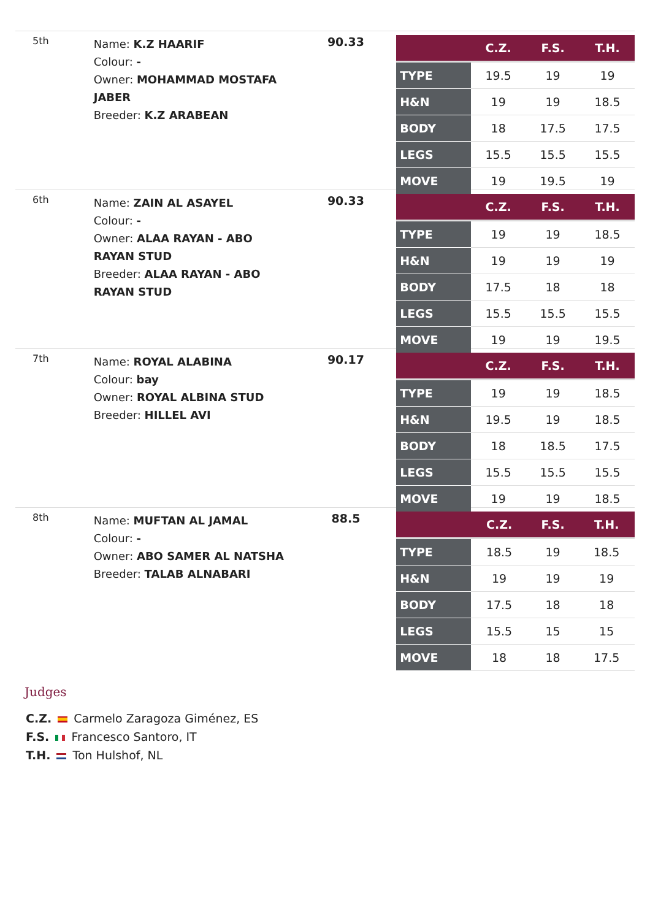5th
Name: K.Z HAARIF
Colour: -
Owner: MOHAMMAD MOSTAFA JABER
Breeder: K.Z ARABEAN
90.33
| | C.Z. | F.S. | T.H. |
| --- | --- | --- | --- |
| TYPE | 19.5 | 19 | 19 |
| H&N | 19 | 19 | 18.5 |
| BODY | 18 | 17.5 | 17.5 |
| LEGS | 15.5 | 15.5 | 15.5 |
| MOVE | 19 | 19.5 | 19 |
6th
Name: ZAIN AL ASAYEL
Colour: -
Owner: ALAA RAYAN - ABO RAYAN STUD
Breeder: ALAA RAYAN - ABO RAYAN STUD
90.33
| | C.Z. | F.S. | T.H. |
| --- | --- | --- | --- |
| TYPE | 19 | 19 | 18.5 |
| H&N | 19 | 19 | 19 |
| BODY | 17.5 | 18 | 18 |
| LEGS | 15.5 | 15.5 | 15.5 |
| MOVE | 19 | 19 | 19.5 |
7th
Name: ROYAL ALABINA
Colour: bay
Owner: ROYAL ALBINA STUD
Breeder: HILLEL AVI
90.17
| | C.Z. | F.S. | T.H. |
| --- | --- | --- | --- |
| TYPE | 19 | 19 | 18.5 |
| H&N | 19.5 | 19 | 18.5 |
| BODY | 18 | 18.5 | 17.5 |
| LEGS | 15.5 | 15.5 | 15.5 |
| MOVE | 19 | 19 | 18.5 |
8th
Name: MUFTAN AL JAMAL
Colour: -
Owner: ABO SAMER AL NATSHA
Breeder: TALAB ALNABARI
88.5
| | C.Z. | F.S. | T.H. |
| --- | --- | --- | --- |
| TYPE | 18.5 | 19 | 18.5 |
| H&N | 19 | 19 | 19 |
| BODY | 17.5 | 18 | 18 |
| LEGS | 15.5 | 15 | 15 |
| MOVE | 18 | 18 | 17.5 |
Judges
C.Z. Carmelo Zaragoza Giménez, ES
F.S. Francesco Santoro, IT
T.H. Ton Hulshof, NL